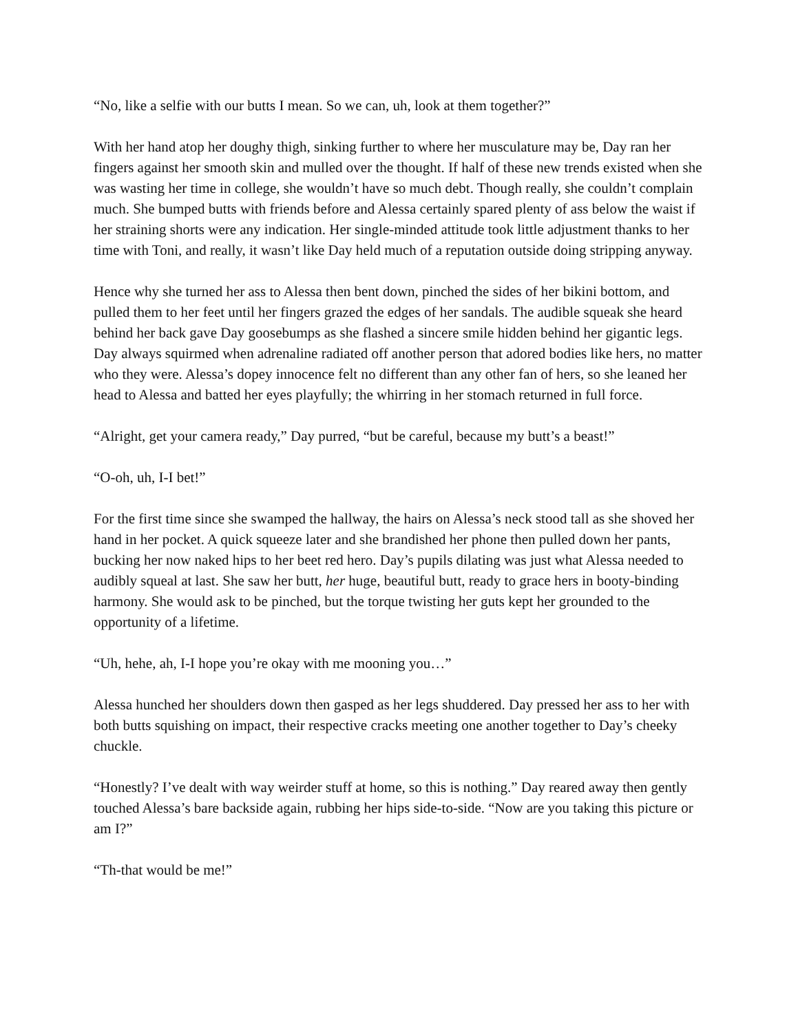“No, like a selfie with our butts I mean. So we can, uh, look at them together?”
With her hand atop her doughy thigh, sinking further to where her musculature may be, Day ran her fingers against her smooth skin and mulled over the thought. If half of these new trends existed when she was wasting her time in college, she wouldn’t have so much debt. Though really, she couldn’t complain much. She bumped butts with friends before and Alessa certainly spared plenty of ass below the waist if her straining shorts were any indication. Her single-minded attitude took little adjustment thanks to her time with Toni, and really, it wasn’t like Day held much of a reputation outside doing stripping anyway.
Hence why she turned her ass to Alessa then bent down, pinched the sides of her bikini bottom, and pulled them to her feet until her fingers grazed the edges of her sandals. The audible squeak she heard behind her back gave Day goosebumps as she flashed a sincere smile hidden behind her gigantic legs. Day always squirmed when adrenaline radiated off another person that adored bodies like hers, no matter who they were. Alessa’s dopey innocence felt no different than any other fan of hers, so she leaned her head to Alessa and batted her eyes playfully; the whirring in her stomach returned in full force.
“Alright, get your camera ready,” Day purred, “but be careful, because my butt’s a beast!”
“O-oh, uh, I-I bet!”
For the first time since she swamped the hallway, the hairs on Alessa’s neck stood tall as she shoved her hand in her pocket. A quick squeeze later and she brandished her phone then pulled down her pants, bucking her now naked hips to her beet red hero. Day’s pupils dilating was just what Alessa needed to audibly squeal at last. She saw her butt, her huge, beautiful butt, ready to grace hers in booty-binding harmony. She would ask to be pinched, but the torque twisting her guts kept her grounded to the opportunity of a lifetime.
“Uh, hehe, ah, I-I hope you’re okay with me mooning you…”
Alessa hunched her shoulders down then gasped as her legs shuddered. Day pressed her ass to her with both butts squishing on impact, their respective cracks meeting one another together to Day’s cheeky chuckle.
“Honestly? I’ve dealt with way weirder stuff at home, so this is nothing.” Day reared away then gently touched Alessa’s bare backside again, rubbing her hips side-to-side. “Now are you taking this picture or am I?”
“Th-that would be me!”